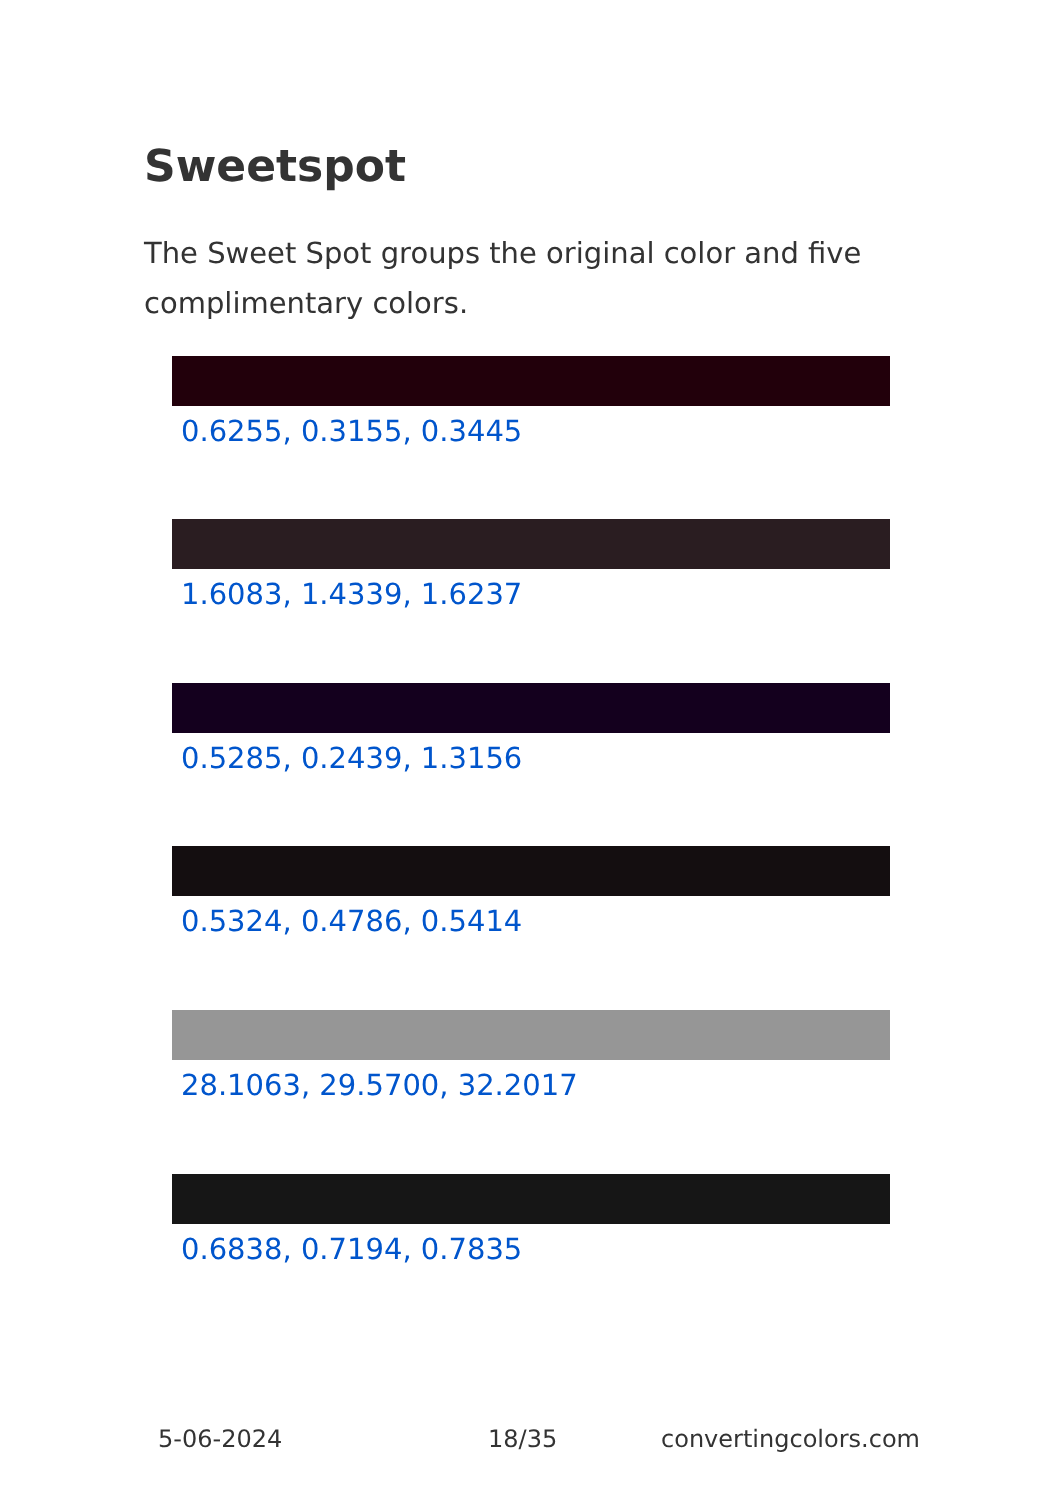Sweetspot
The Sweet Spot groups the original color and five complimentary colors.
0.6255, 0.3155, 0.3445
1.6083, 1.4339, 1.6237
0.5285, 0.2439, 1.3156
0.5324, 0.4786, 0.5414
28.1063, 29.5700, 32.2017
0.6838, 0.7194, 0.7835
5-06-2024 18/35 convertingcolors.com